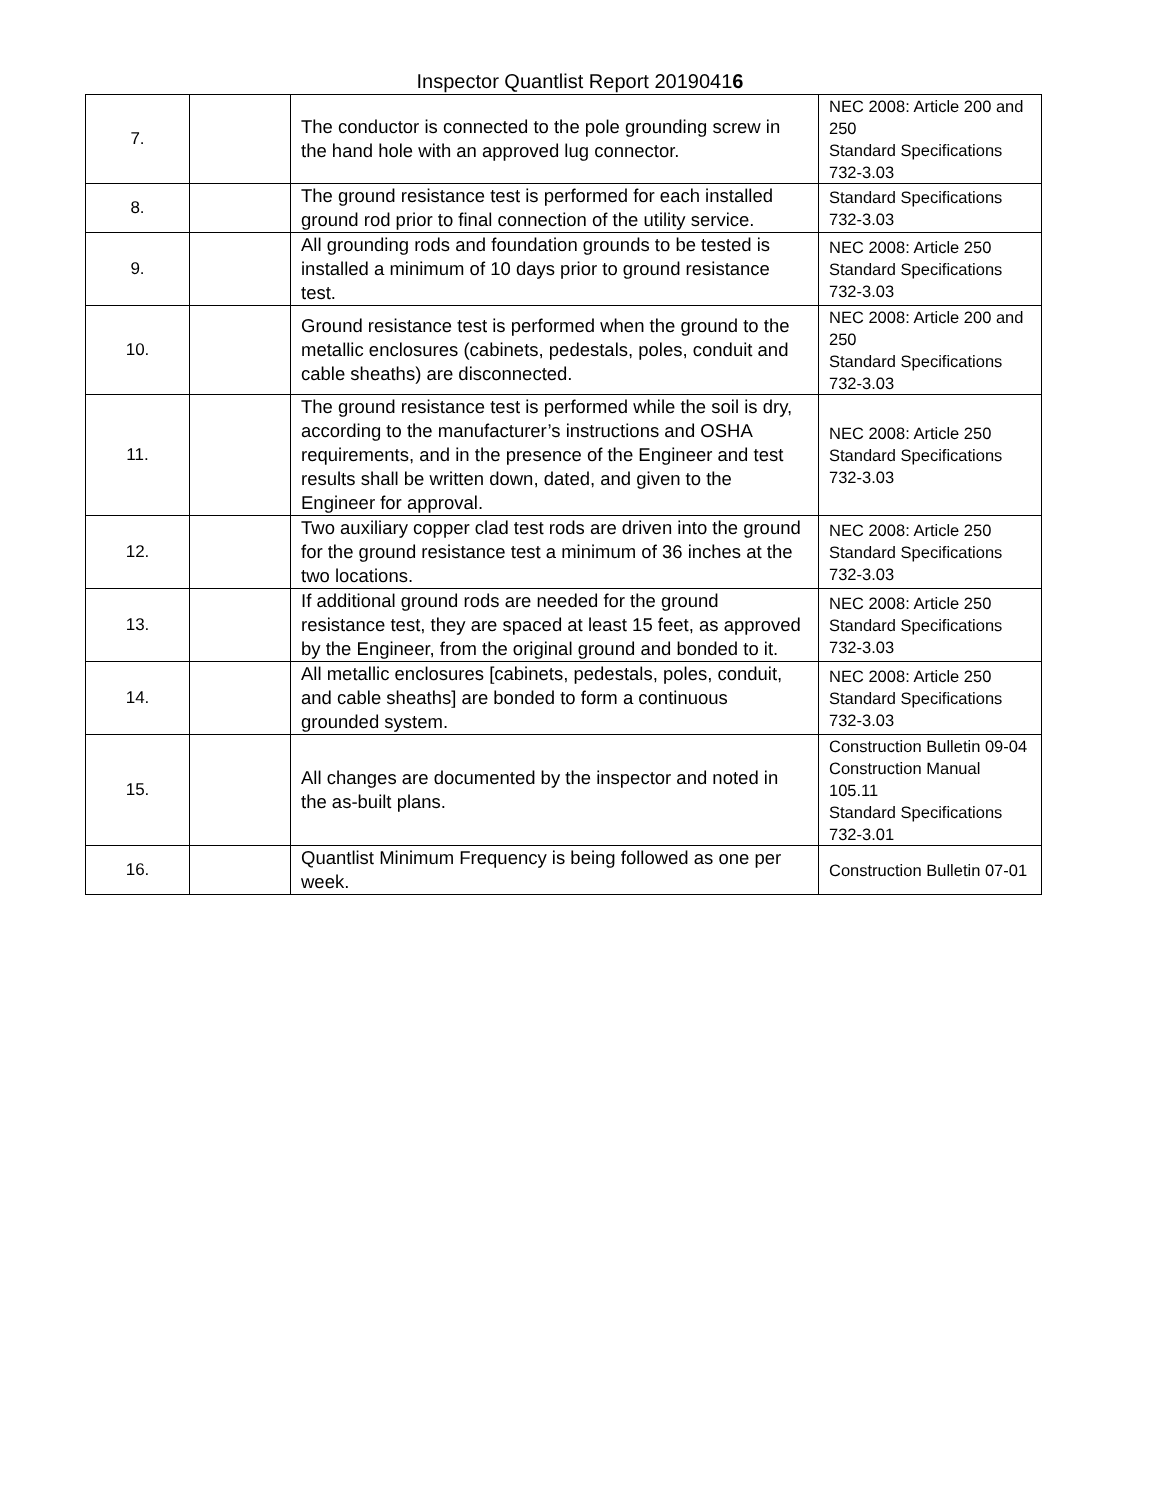Inspector Quantlist Report 20190416
| 7. | | The conductor is connected to the pole grounding screw in the hand hole with an approved lug connector. | NEC 2008: Article 200 and 250 Standard Specifications 732-3.03 |
| 8. | | The ground resistance test is performed for each installed ground rod prior to final connection of the utility service. | Standard Specifications 732-3.03 |
| 9. | | All grounding rods and foundation grounds to be tested is installed a minimum of 10 days prior to ground resistance test. | NEC 2008: Article 250 Standard Specifications 732-3.03 |
| 10. | | Ground resistance test is performed when the ground to the metallic enclosures (cabinets, pedestals, poles, conduit and cable sheaths) are disconnected. | NEC 2008: Article 200 and 250 Standard Specifications 732-3.03 |
| 11. | | The ground resistance test is performed while the soil is dry, according to the manufacturer’s instructions and OSHA requirements, and in the presence of the Engineer and test results shall be written down, dated, and given to the Engineer for approval. | NEC 2008: Article 250 Standard Specifications 732-3.03 |
| 12. | | Two auxiliary copper clad test rods are driven into the ground for the ground resistance test a minimum of 36 inches at the two locations. | NEC 2008: Article 250 Standard Specifications 732-3.03 |
| 13. | | If additional ground rods are needed for the ground resistance test, they are spaced at least 15 feet, as approved by the Engineer, from the original ground and bonded to it. | NEC 2008: Article 250 Standard Specifications 732-3.03 |
| 14. | | All metallic enclosures [cabinets, pedestals, poles, conduit, and cable sheaths] are bonded to form a continuous grounded system. | NEC 2008: Article 250 Standard Specifications 732-3.03 |
| 15. | | All changes are documented by the inspector and noted in the as-built plans. | Construction Bulletin 09-04 Construction Manual 105.11 Standard Specifications 732-3.01 |
| 16. | | Quantlist Minimum Frequency is being followed as one per week. | Construction Bulletin 07-01 |